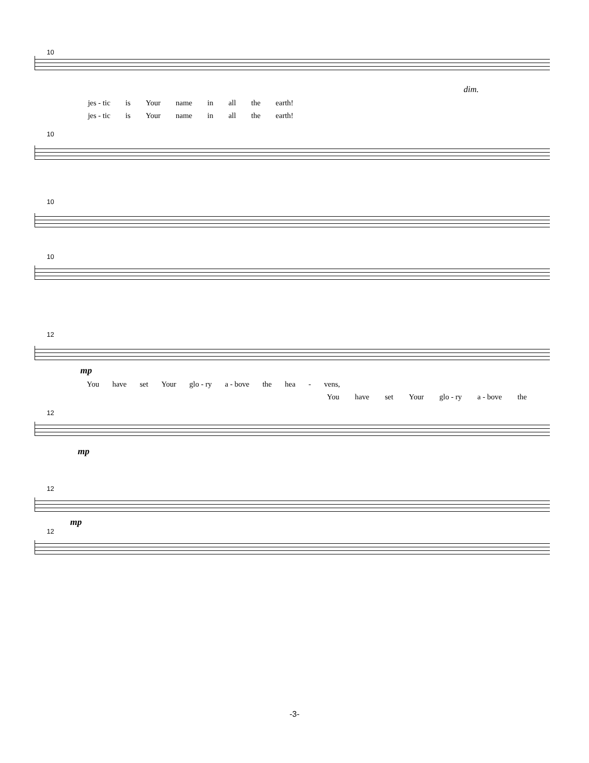10
dim.
jes - tic is Your name in all the earth!
jes - tic is Your name in all the earth!
10
10
10
12
mp
You have set Your glo - ry a - bove the hea - vens,
You have set Your glo - ry a - bove the
12
mp
12
mp
12
-3-